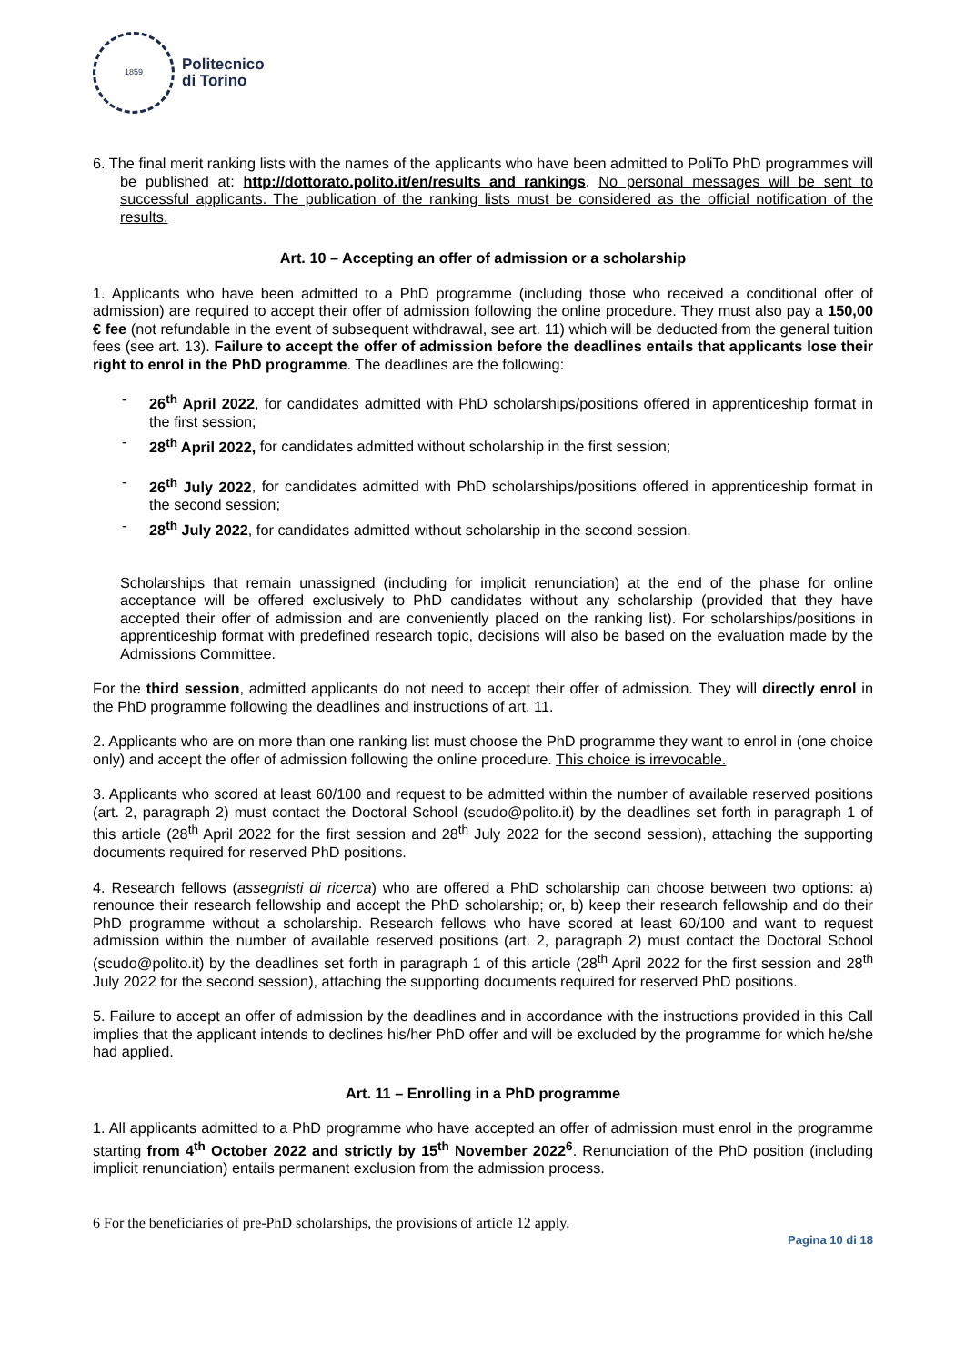1859
Politecnico
di Torino
6. The final merit ranking lists with the names of the applicants who have been admitted to PoliTo PhD programmes will be published at: http://dottorato.polito.it/en/results_and_rankings. No personal messages will be sent to successful applicants. The publication of the ranking lists must be considered as the official notification of the results.
Art. 10 – Accepting an offer of admission or a scholarship
1. Applicants who have been admitted to a PhD programme (including those who received a conditional offer of admission) are required to accept their offer of admission following the online procedure. They must also pay a 150,00 € fee (not refundable in the event of subsequent withdrawal, see art. 11) which will be deducted from the general tuition fees (see art. 13). Failure to accept the offer of admission before the deadlines entails that applicants lose their right to enrol in the PhD programme. The deadlines are the following:
- 26<sup>th</sup> April 2022, for candidates admitted with PhD scholarships/positions offered in apprenticeship format in the first session;
- 28<sup>th</sup> April 2022, for candidates admitted without scholarship in the first session;
- 26<sup>th</sup> July 2022, for candidates admitted with PhD scholarships/positions offered in apprenticeship format in the second session;
- 28<sup>th</sup> July 2022, for candidates admitted without scholarship in the second session.
Scholarships that remain unassigned (including for implicit renunciation) at the end of the phase for online acceptance will be offered exclusively to PhD candidates without any scholarship (provided that they have accepted their offer of admission and are conveniently placed on the ranking list). For scholarships/positions in apprenticeship format with predefined research topic, decisions will also be based on the evaluation made by the Admissions Committee.
For the third session, admitted applicants do not need to accept their offer of admission. They will directly enrol in the PhD programme following the deadlines and instructions of art. 11.
2. Applicants who are on more than one ranking list must choose the PhD programme they want to enrol in (one choice only) and accept the offer of admission following the online procedure. This choice is irrevocable.
3. Applicants who scored at least 60/100 and request to be admitted within the number of available reserved positions (art. 2, paragraph 2) must contact the Doctoral School (scudo@polito.it) by the deadlines set forth in paragraph 1 of this article (28<sup>th</sup> April 2022 for the first session and 28<sup>th</sup> July 2022 for the second session), attaching the supporting documents required for reserved PhD positions.
4. Research fellows (assegnisti di ricerca) who are offered a PhD scholarship can choose between two options: a) renounce their research fellowship and accept the PhD scholarship; or, b) keep their research fellowship and do their PhD programme without a scholarship. Research fellows who have scored at least 60/100 and want to request admission within the number of available reserved positions (art. 2, paragraph 2) must contact the Doctoral School (scudo@polito.it) by the deadlines set forth in paragraph 1 of this article (28<sup>th</sup> April 2022 for the first session and 28<sup>th</sup> July 2022 for the second session), attaching the supporting documents required for reserved PhD positions.
5. Failure to accept an offer of admission by the deadlines and in accordance with the instructions provided in this Call implies that the applicant intends to declines his/her PhD offer and will be excluded by the programme for which he/she had applied.
Art. 11 – Enrolling in a PhD programme
1. All applicants admitted to a PhD programme who have accepted an offer of admission must enrol in the programme starting from 4<sup>th</sup> October 2022 and strictly by 15<sup>th</sup> November 2022<sup>6</sup>. Renunciation of the PhD position (including implicit renunciation) entails permanent exclusion from the admission process.
6 For the beneficiaries of pre-PhD scholarships, the provisions of article 12 apply.
Pagina 10 di 18